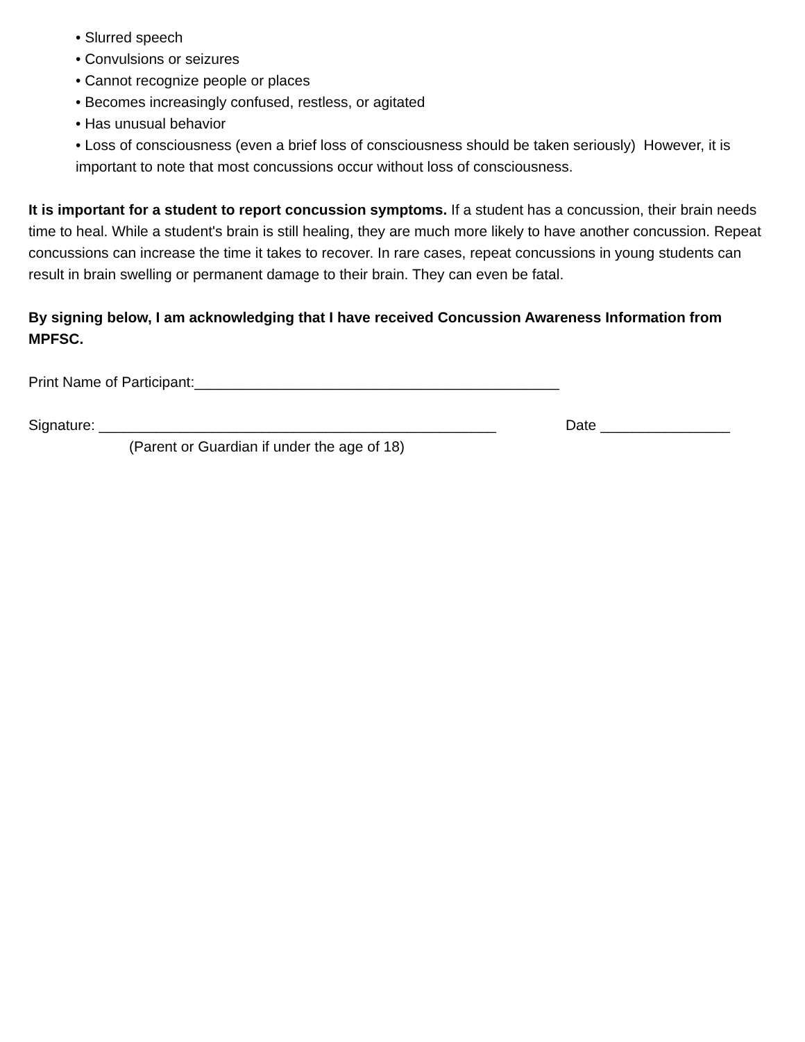• Slurred speech
• Convulsions or seizures
• Cannot recognize people or places
• Becomes increasingly confused, restless, or agitated
• Has unusual behavior
• Loss of consciousness (even a brief loss of consciousness should be taken seriously) However, it is important to note that most concussions occur without loss of consciousness.
It is important for a student to report concussion symptoms. If a student has a concussion, their brain needs time to heal. While a student's brain is still healing, they are much more likely to have another concussion. Repeat concussions can increase the time it takes to recover. In rare cases, repeat concussions in young students can result in brain swelling or permanent damage to their brain. They can even be fatal.
By signing below, I am acknowledging that I have received Concussion Awareness Information from MPFSC.
Print Name of Participant:_____________________________________________
Signature: _________________________________________________ Date ________________
(Parent or Guardian if under the age of 18)